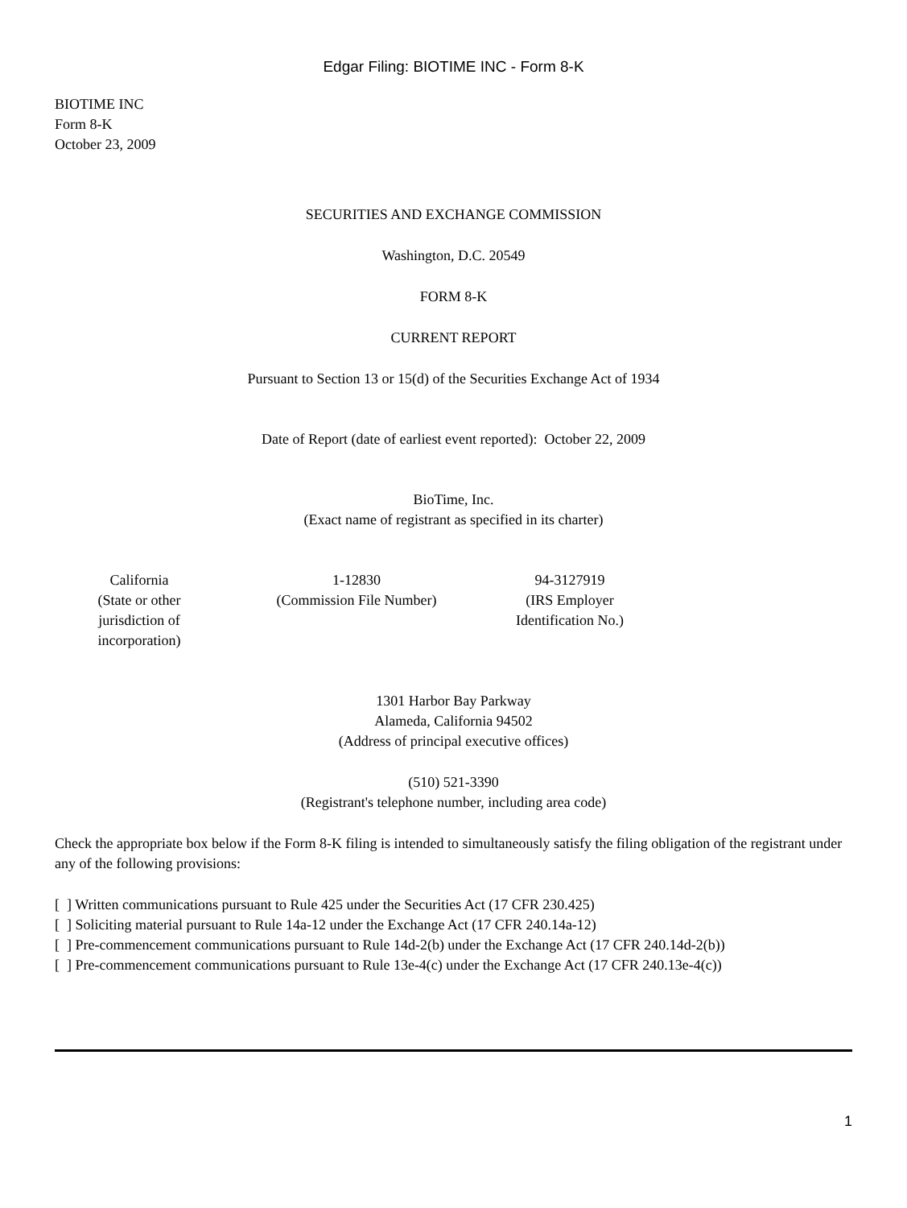Edgar Filing: BIOTIME INC - Form 8-K
BIOTIME INC
Form 8-K
October 23, 2009
SECURITIES AND EXCHANGE COMMISSION
Washington, D.C. 20549
FORM 8-K
CURRENT REPORT
Pursuant to Section 13 or 15(d) of the Securities Exchange Act of 1934
Date of Report (date of earliest event reported): October 22, 2009
BioTime, Inc.
(Exact name of registrant as specified in its charter)
| California (State or other jurisdiction of incorporation) | 1-12830 (Commission File Number) | 94-3127919 (IRS Employer Identification No.) |
1301 Harbor Bay Parkway
Alameda, California 94502
(Address of principal executive offices)
(510) 521-3390
(Registrant's telephone number, including area code)
Check the appropriate box below if the Form 8-K filing is intended to simultaneously satisfy the filing obligation of the registrant under any of the following provisions:
[ ] Written communications pursuant to Rule 425 under the Securities Act (17 CFR 230.425)
[ ] Soliciting material pursuant to Rule 14a-12 under the Exchange Act (17 CFR 240.14a-12)
[ ] Pre-commencement communications pursuant to Rule 14d-2(b) under the Exchange Act (17 CFR 240.14d-2(b))
[ ] Pre-commencement communications pursuant to Rule 13e-4(c) under the Exchange Act (17 CFR 240.13e-4(c))
1